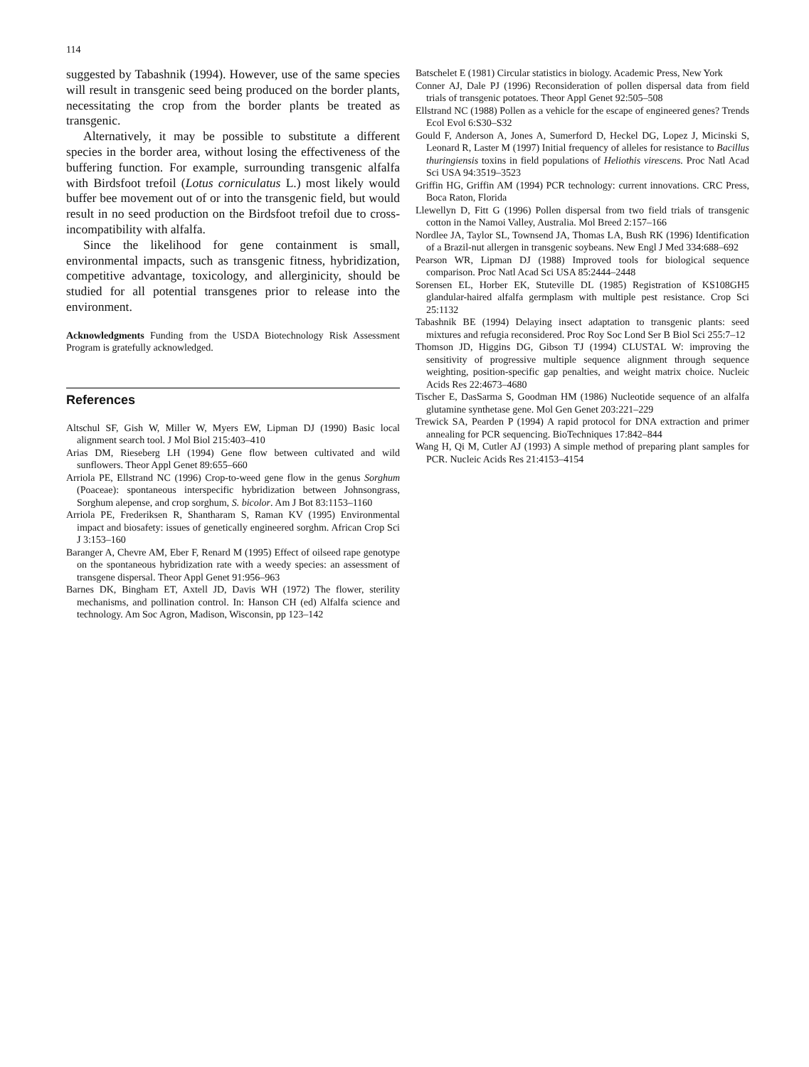114
suggested by Tabashnik (1994). However, use of the same species will result in transgenic seed being produced on the border plants, necessitating the crop from the border plants be treated as transgenic.
Alternatively, it may be possible to substitute a different species in the border area, without losing the effectiveness of the buffering function. For example, surrounding transgenic alfalfa with Birdsfoot trefoil (Lotus corniculatus L.) most likely would buffer bee movement out of or into the transgenic field, but would result in no seed production on the Birdsfoot trefoil due to cross-incompatibility with alfalfa.
Since the likelihood for gene containment is small, environmental impacts, such as transgenic fitness, hybridization, competitive advantage, toxicology, and allerginicity, should be studied for all potential transgenes prior to release into the environment.
Acknowledgments Funding from the USDA Biotechnology Risk Assessment Program is gratefully acknowledged.
References
Altschul SF, Gish W, Miller W, Myers EW, Lipman DJ (1990) Basic local alignment search tool. J Mol Biol 215:403–410
Arias DM, Rieseberg LH (1994) Gene flow between cultivated and wild sunflowers. Theor Appl Genet 89:655–660
Arriola PE, Ellstrand NC (1996) Crop-to-weed gene flow in the genus Sorghum (Poaceae): spontaneous interspecific hybridization between Johnsongrass, Sorghum alepense, and crop sorghum, S. bicolor. Am J Bot 83:1153–1160
Arriola PE, Frederiksen R, Shantharam S, Raman KV (1995) Environmental impact and biosafety: issues of genetically engineered sorghm. African Crop Sci J 3:153–160
Baranger A, Chevre AM, Eber F, Renard M (1995) Effect of oilseed rape genotype on the spontaneous hybridization rate with a weedy species: an assessment of transgene dispersal. Theor Appl Genet 91:956–963
Barnes DK, Bingham ET, Axtell JD, Davis WH (1972) The flower, sterility mechanisms, and pollination control. In: Hanson CH (ed) Alfalfa science and technology. Am Soc Agron, Madison, Wisconsin, pp 123–142
Batschelet E (1981) Circular statistics in biology. Academic Press, New York
Conner AJ, Dale PJ (1996) Reconsideration of pollen dispersal data from field trials of transgenic potatoes. Theor Appl Genet 92:505–508
Ellstrand NC (1988) Pollen as a vehicle for the escape of engineered genes? Trends Ecol Evol 6:S30–S32
Gould F, Anderson A, Jones A, Sumerford D, Heckel DG, Lopez J, Micinski S, Leonard R, Laster M (1997) Initial frequency of alleles for resistance to Bacillus thuringiensis toxins in field populations of Heliothis virescens. Proc Natl Acad Sci USA 94:3519–3523
Griffin HG, Griffin AM (1994) PCR technology: current innovations. CRC Press, Boca Raton, Florida
Llewellyn D, Fitt G (1996) Pollen dispersal from two field trials of transgenic cotton in the Namoi Valley, Australia. Mol Breed 2:157–166
Nordlee JA, Taylor SL, Townsend JA, Thomas LA, Bush RK (1996) Identification of a Brazil-nut allergen in transgenic soybeans. New Engl J Med 334:688–692
Pearson WR, Lipman DJ (1988) Improved tools for biological sequence comparison. Proc Natl Acad Sci USA 85:2444–2448
Sorensen EL, Horber EK, Stuteville DL (1985) Registration of KS108GH5 glandular-haired alfalfa germplasm with multiple pest resistance. Crop Sci 25:1132
Tabashnik BE (1994) Delaying insect adaptation to transgenic plants: seed mixtures and refugia reconsidered. Proc Roy Soc Lond Ser B Biol Sci 255:7–12
Thomson JD, Higgins DG, Gibson TJ (1994) CLUSTAL W: improving the sensitivity of progressive multiple sequence alignment through sequence weighting, position-specific gap penalties, and weight matrix choice. Nucleic Acids Res 22:4673–4680
Tischer E, DasSarma S, Goodman HM (1986) Nucleotide sequence of an alfalfa glutamine synthetase gene. Mol Gen Genet 203:221–229
Trewick SA, Pearden P (1994) A rapid protocol for DNA extraction and primer annealing for PCR sequencing. BioTechniques 17:842–844
Wang H, Qi M, Cutler AJ (1993) A simple method of preparing plant samples for PCR. Nucleic Acids Res 21:4153–4154